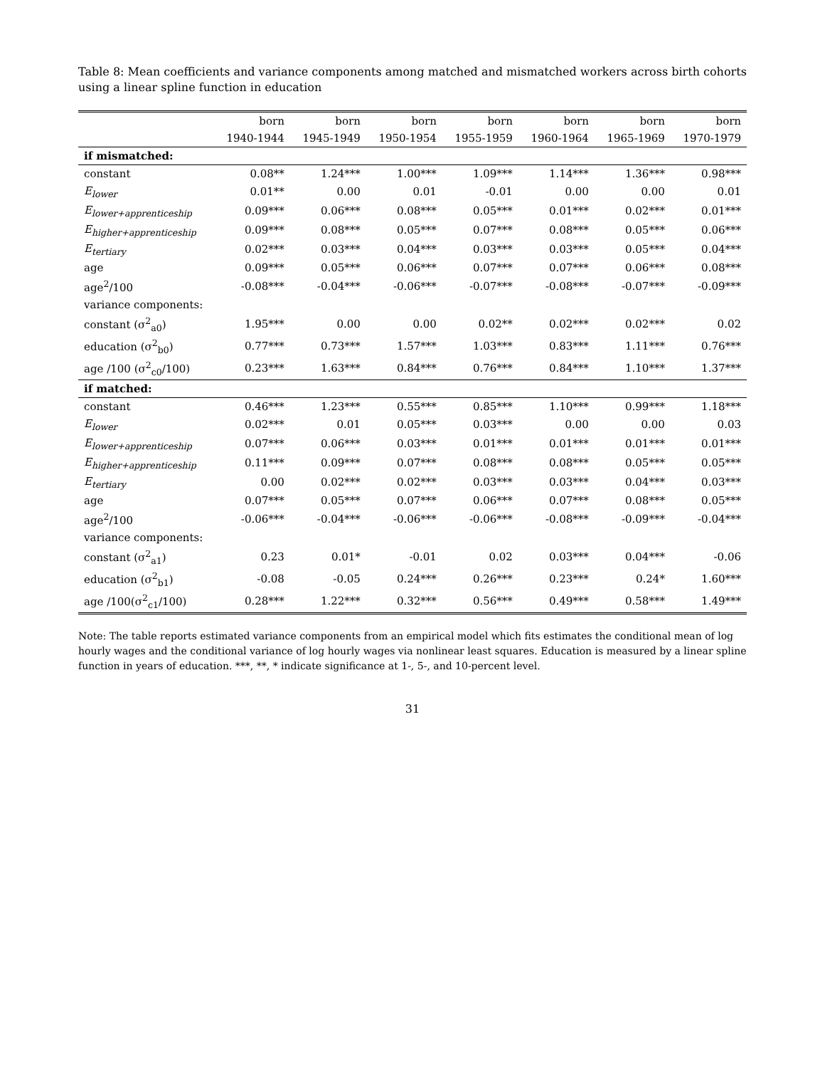Table 8: Mean coefficients and variance components among matched and mismatched workers across birth cohorts using a linear spline function in education
| | born | born | born | born | born | born | born |
| --- | --- | --- | --- | --- | --- | --- | --- |
| | 1940-1944 | 1945-1949 | 1950-1954 | 1955-1959 | 1960-1964 | 1965-1969 | 1970-1979 |
| if mismatched: | | | | | | | |
| constant | 0.08** | 1.24*** | 1.00*** | 1.09*** | 1.14*** | 1.36*** | 0.98*** |
| E<sub>lower</sub> | 0.01** | 0.00 | 0.01 | -0.01 | 0.00 | 0.00 | 0.01 |
| E<sub>lower+apprenticeship</sub> | 0.09*** | 0.06*** | 0.08*** | 0.05*** | 0.01*** | 0.02*** | 0.01*** |
| E<sub>higher+apprenticeship</sub> | 0.09*** | 0.08*** | 0.05*** | 0.07*** | 0.08*** | 0.05*** | 0.06*** |
| E<sub>tertiary</sub> | 0.02*** | 0.03*** | 0.04*** | 0.03*** | 0.03*** | 0.05*** | 0.04*** |
| age | 0.09*** | 0.05*** | 0.06*** | 0.07*** | 0.07*** | 0.06*** | 0.08*** |
| age<sup>2</sup>/100 | -0.08*** | -0.04*** | -0.06*** | -0.07*** | -0.08*** | -0.07*** | -0.09*** |
| variance components: | | | | | | | |
| constant (σ<sup>2</sup><sub>a0</sub>) | 1.95*** | 0.00 | 0.00 | 0.02** | 0.02*** | 0.02*** | 0.02 |
| education (σ<sup>2</sup><sub>b0</sub>) | 0.77*** | 0.73*** | 1.57*** | 1.03*** | 0.83*** | 1.11*** | 0.76*** |
| age /100 (σ<sup>2</sup><sub>c0</sub>/100) | 0.23*** | 1.63*** | 0.84*** | 0.76*** | 0.84*** | 1.10*** | 1.37*** |
| if matched: | | | | | | | |
| constant | 0.46*** | 1.23*** | 0.55*** | 0.85*** | 1.10*** | 0.99*** | 1.18*** |
| E<sub>lower</sub> | 0.02*** | 0.01 | 0.05*** | 0.03*** | 0.00 | 0.00 | 0.03 |
| E<sub>lower+apprenticeship</sub> | 0.07*** | 0.06*** | 0.03*** | 0.01*** | 0.01*** | 0.01*** | 0.01*** |
| E<sub>higher+apprenticeship</sub> | 0.11*** | 0.09*** | 0.07*** | 0.08*** | 0.08*** | 0.05*** | 0.05*** |
| E<sub>tertiary</sub> | 0.00 | 0.02*** | 0.02*** | 0.03*** | 0.03*** | 0.04*** | 0.03*** |
| age | 0.07*** | 0.05*** | 0.07*** | 0.06*** | 0.07*** | 0.08*** | 0.05*** |
| age<sup>2</sup>/100 | -0.06*** | -0.04*** | -0.06*** | -0.06*** | -0.08*** | -0.09*** | -0.04*** |
| variance components: | | | | | | | |
| constant (σ<sup>2</sup><sub>a1</sub>) | 0.23 | 0.01* | -0.01 | 0.02 | 0.03*** | 0.04*** | -0.06 |
| education (σ<sup>2</sup><sub>b1</sub>) | -0.08 | -0.05 | 0.24*** | 0.26*** | 0.23*** | 0.24* | 1.60*** |
| age /100(σ<sup>2</sup><sub>c1</sub>/100) | 0.28*** | 1.22*** | 0.32*** | 0.56*** | 0.49*** | 0.58*** | 1.49*** |
Note: The table reports estimated variance components from an empirical model which fits estimates the conditional mean of log hourly wages and the conditional variance of log hourly wages via nonlinear least squares. Education is measured by a linear spline function in years of education. ***, **, * indicate significance at 1-, 5-, and 10-percent level.
31